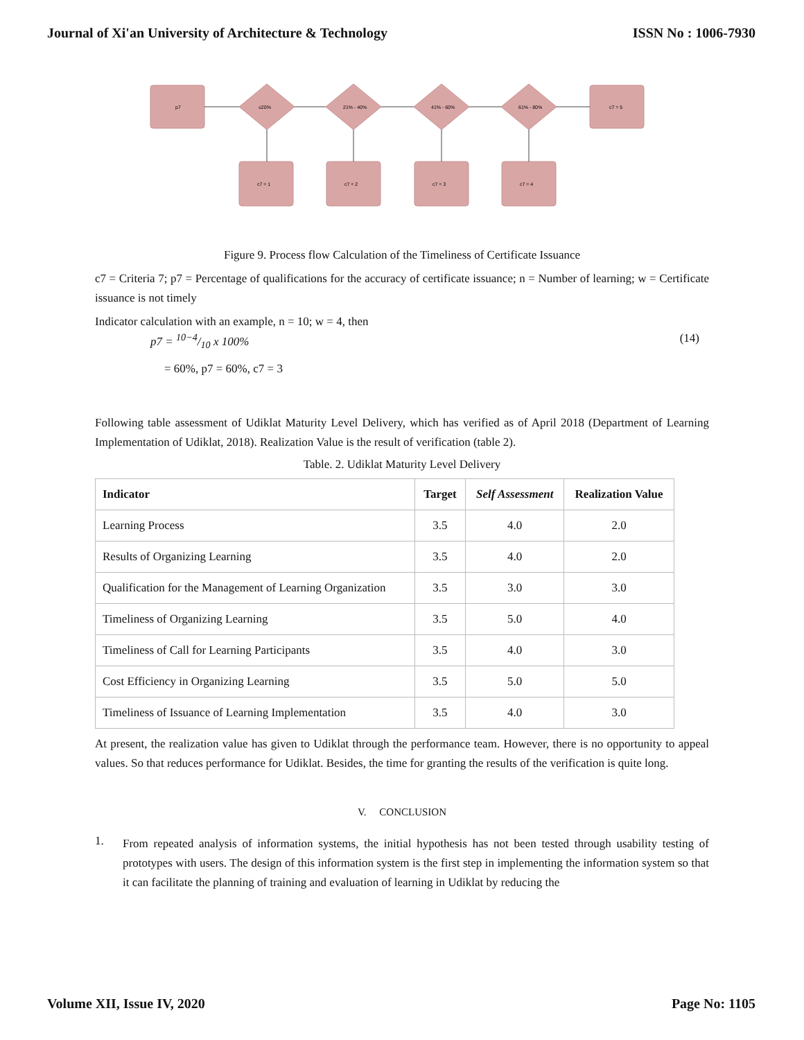Journal of Xi'an University of Architecture & Technology ISSN No : 1006-7930
p7
≤20%
21% - 40%
41% - 60%
61% - 80%
c7 = 5
c7 = 1
c7 = 2
c7 = 3
c7 = 4
Figure 9. Process flow Calculation of the Timeliness of Certificate Issuance
c7 = Criteria 7; p7 = Percentage of qualifications for the accuracy of certificate issuance; n = Number of learning; w = Certificate issuance is not timely
Indicator calculation with an example, n = 10; w = 4, then
p7 = 10−4/10 x 100% (14)
= 60%, p7 = 60%, c7 = 3
Following table assessment of Udiklat Maturity Level Delivery, which has verified as of April 2018 (Department of Learning Implementation of Udiklat, 2018). Realization Value is the result of verification (table 2).
Table. 2. Udiklat Maturity Level Delivery
| Indicator | Target | Self Assessment | Realization Value |
| --- | --- | --- | --- |
| Learning Process | 3.5 | 4.0 | 2.0 |
| Results of Organizing Learning | 3.5 | 4.0 | 2.0 |
| Qualification for the Management of Learning Organization | 3.5 | 3.0 | 3.0 |
| Timeliness of Organizing Learning | 3.5 | 5.0 | 4.0 |
| Timeliness of Call for Learning Participants | 3.5 | 4.0 | 3.0 |
| Cost Efficiency in Organizing Learning | 3.5 | 5.0 | 5.0 |
| Timeliness of Issuance of Learning Implementation | 3.5 | 4.0 | 3.0 |
At present, the realization value has given to Udiklat through the performance team. However, there is no opportunity to appeal values. So that reduces performance for Udiklat. Besides, the time for granting the results of the verification is quite long.
V. CONCLUSION
1.
From repeated analysis of information systems, the initial hypothesis has not been tested through usability testing of prototypes with users. The design of this information system is the first step in implementing the information system so that it can facilitate the planning of training and evaluation of learning in Udiklat by reducing the
Volume XII, Issue IV, 2020 Page No: 1105